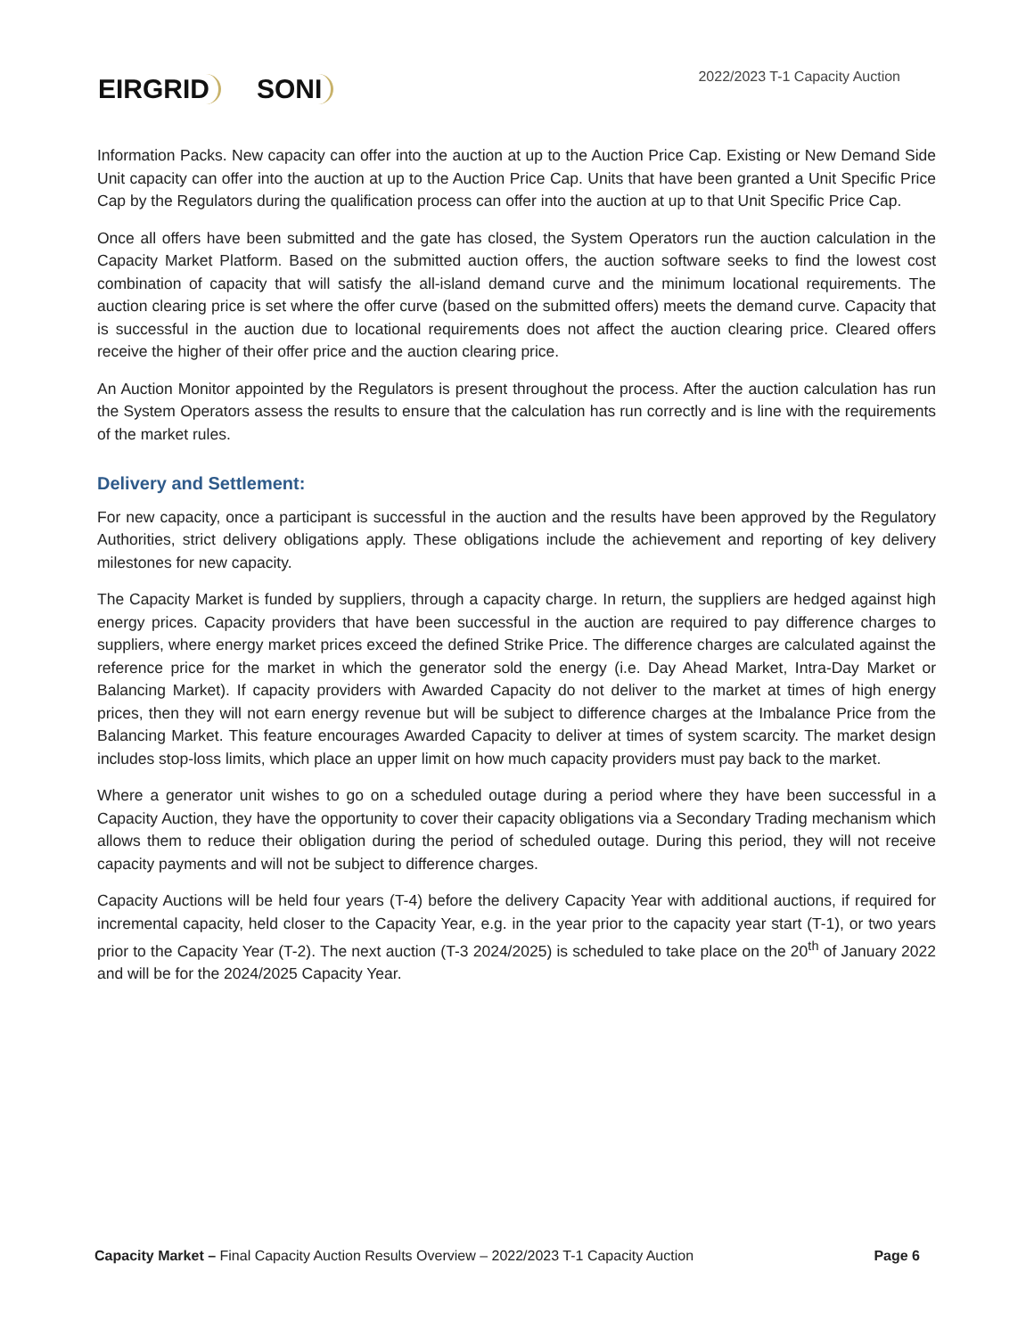EIRGRID SONI
2022/2023 T-1 Capacity Auction
Information Packs. New capacity can offer into the auction at up to the Auction Price Cap. Existing or New Demand Side Unit capacity can offer into the auction at up to the Auction Price Cap. Units that have been granted a Unit Specific Price Cap by the Regulators during the qualification process can offer into the auction at up to that Unit Specific Price Cap.
Once all offers have been submitted and the gate has closed, the System Operators run the auction calculation in the Capacity Market Platform. Based on the submitted auction offers, the auction software seeks to find the lowest cost combination of capacity that will satisfy the all-island demand curve and the minimum locational requirements. The auction clearing price is set where the offer curve (based on the submitted offers) meets the demand curve. Capacity that is successful in the auction due to locational requirements does not affect the auction clearing price. Cleared offers receive the higher of their offer price and the auction clearing price.
An Auction Monitor appointed by the Regulators is present throughout the process. After the auction calculation has run the System Operators assess the results to ensure that the calculation has run correctly and is line with the requirements of the market rules.
Delivery and Settlement:
For new capacity, once a participant is successful in the auction and the results have been approved by the Regulatory Authorities, strict delivery obligations apply. These obligations include the achievement and reporting of key delivery milestones for new capacity.
The Capacity Market is funded by suppliers, through a capacity charge. In return, the suppliers are hedged against high energy prices. Capacity providers that have been successful in the auction are required to pay difference charges to suppliers, where energy market prices exceed the defined Strike Price. The difference charges are calculated against the reference price for the market in which the generator sold the energy (i.e. Day Ahead Market, Intra-Day Market or Balancing Market). If capacity providers with Awarded Capacity do not deliver to the market at times of high energy prices, then they will not earn energy revenue but will be subject to difference charges at the Imbalance Price from the Balancing Market. This feature encourages Awarded Capacity to deliver at times of system scarcity. The market design includes stop-loss limits, which place an upper limit on how much capacity providers must pay back to the market.
Where a generator unit wishes to go on a scheduled outage during a period where they have been successful in a Capacity Auction, they have the opportunity to cover their capacity obligations via a Secondary Trading mechanism which allows them to reduce their obligation during the period of scheduled outage. During this period, they will not receive capacity payments and will not be subject to difference charges.
Capacity Auctions will be held four years (T-4) before the delivery Capacity Year with additional auctions, if required for incremental capacity, held closer to the Capacity Year, e.g. in the year prior to the capacity year start (T-1), or two years prior to the Capacity Year (T-2). The next auction (T-3 2024/2025) is scheduled to take place on the 20<sup>th</sup> of January 2022 and will be for the 2024/2025 Capacity Year.
Capacity Market – Final Capacity Auction Results Overview – 2022/2023 T-1 Capacity Auction
Page 6